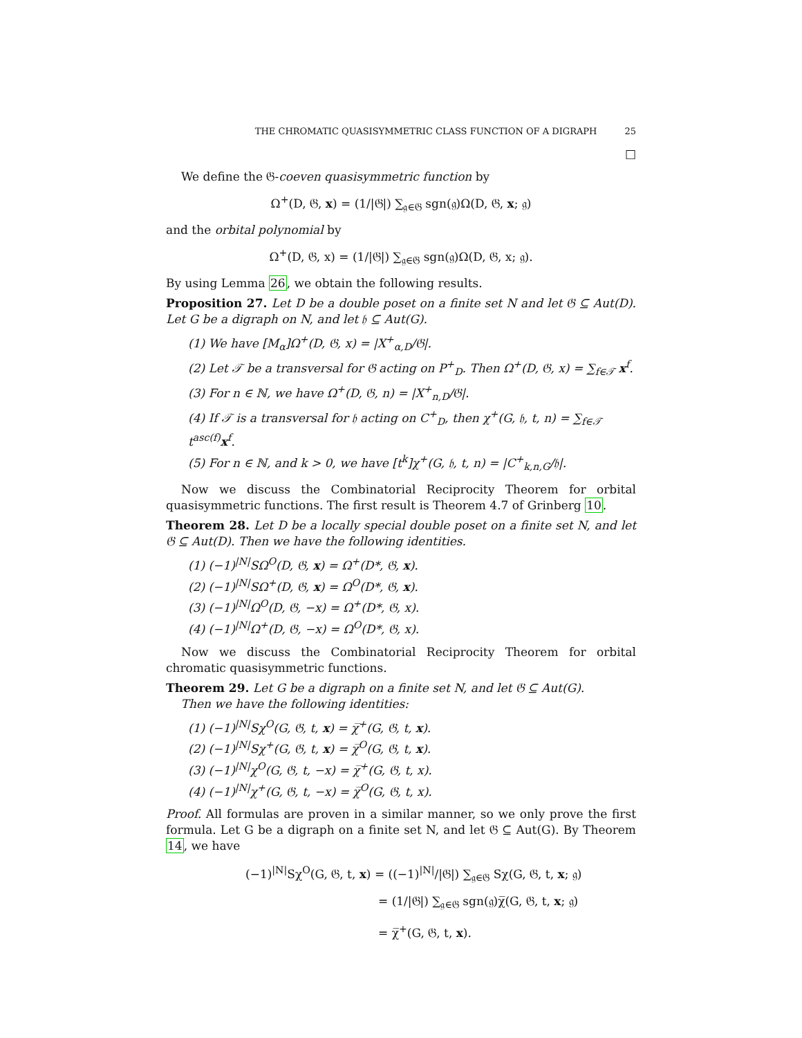THE CHROMATIC QUASISYMMETRIC CLASS FUNCTION OF A DIGRAPH 25
□
We define the 𝔊-coeven quasisymmetric function by
Ω<sup>+</sup>(D, 𝔊, x) = (1/|𝔊|) ∑<sub>𝔤∈𝔊</sub> sgn(𝔤)Ω(D, 𝔊, x; 𝔤)
and the orbital polynomial by
Ω<sup>+</sup>(D, 𝔊, x) = (1/|𝔊|) ∑<sub>𝔤∈𝔊</sub> sgn(𝔤)Ω(D, 𝔊, x; 𝔤).
By using Lemma 26, we obtain the following results.
Proposition 27. Let D be a double poset on a finite set N and let 𝔊 ⊆ Aut(D). Let G be a digraph on N, and let 𝔥 ⊆ Aut(G).
(1) We have [M<sub>α</sub>]Ω<sup>+</sup>(D, 𝔊, x) = |X<sup>+</sup><sub>α,D</sub>/𝔊|.
(2) Let 𝒯 be a transversal for 𝔊 acting on P<sup>+</sup><sub>D</sub>. Then Ω<sup>+</sup>(D, 𝔊, x) = ∑<sub>f∈𝒯</sub> x<sup>f</sup>.
(3) For n ∈ ℕ, we have Ω<sup>+</sup>(D, 𝔊, n) = |X<sup>+</sup><sub>n,D</sub>/𝔊|.
(4) If 𝒯 is a transversal for 𝔥 acting on C<sup>+</sup><sub>D</sub>, then χ<sup>+</sup>(G, 𝔥, t, n) = ∑<sub>f∈𝒯</sub> t<sup>asc(f)</sup>x<sup>f</sup>.
(5) For n ∈ ℕ, and k > 0, we have [t<sup>k</sup>]χ<sup>+</sup>(G, 𝔥, t, n) = |C<sup>+</sup><sub>k,n,G</sub>/𝔥|.
Now we discuss the Combinatorial Reciprocity Theorem for orbital quasisymmetric functions. The first result is Theorem 4.7 of Grinberg 10.
Theorem 28. Let D be a locally special double poset on a finite set N, and let 𝔊 ⊆ Aut(D). Then we have the following identities.
(1) (−1)<sup>|N|</sup>SΩ<sup>O</sup>(D, 𝔊, x) = Ω<sup>+</sup>(D*, 𝔊, x).
(2) (−1)<sup>|N|</sup>SΩ<sup>+</sup>(D, 𝔊, x) = Ω<sup>O</sup>(D*, 𝔊, x).
(3) (−1)<sup>|N|</sup>Ω<sup>O</sup>(D, 𝔊, −x) = Ω<sup>+</sup>(D*, 𝔊, x).
(4) (−1)<sup>|N|</sup>Ω<sup>+</sup>(D, 𝔊, −x) = Ω<sup>O</sup>(D*, 𝔊, x).
Now we discuss the Combinatorial Reciprocity Theorem for orbital chromatic quasisymmetric functions.
Theorem 29. Let G be a digraph on a finite set N, and let 𝔊 ⊆ Aut(G).
Then we have the following identities:
(1) (−1)<sup>|N|</sup>Sχ<sup>O</sup>(G, 𝔊, t, x) = χ̅<sup>+</sup>(G, 𝔊, t, x).
(2) (−1)<sup>|N|</sup>Sχ<sup>+</sup>(G, 𝔊, t, x) = χ̅<sup>O</sup>(G, 𝔊, t, x).
(3) (−1)<sup>|N|</sup>χ<sup>O</sup>(G, 𝔊, t, −x) = χ̅<sup>+</sup>(G, 𝔊, t, x).
(4) (−1)<sup>|N|</sup>χ<sup>+</sup>(G, 𝔊, t, −x) = χ̅<sup>O</sup>(G, 𝔊, t, x).
Proof. All formulas are proven in a similar manner, so we only prove the first formula. Let G be a digraph on a finite set N, and let 𝔊 ⊆ Aut(G). By Theorem 14, we have
(−1)<sup>|N|</sup>Sχ<sup>O</sup>(G, 𝔊, t, x) = ((−1)<sup>|N|</sup>/|𝔊|) ∑<sub>𝔤∈𝔊</sub> Sχ(G, 𝔊, t, x; 𝔤)
= (1/|𝔊|) ∑<sub>𝔤∈𝔊</sub> sgn(𝔤)χ̅(G, 𝔊, t, x; 𝔤)
= χ̅<sup>+</sup>(G, 𝔊, t, x).